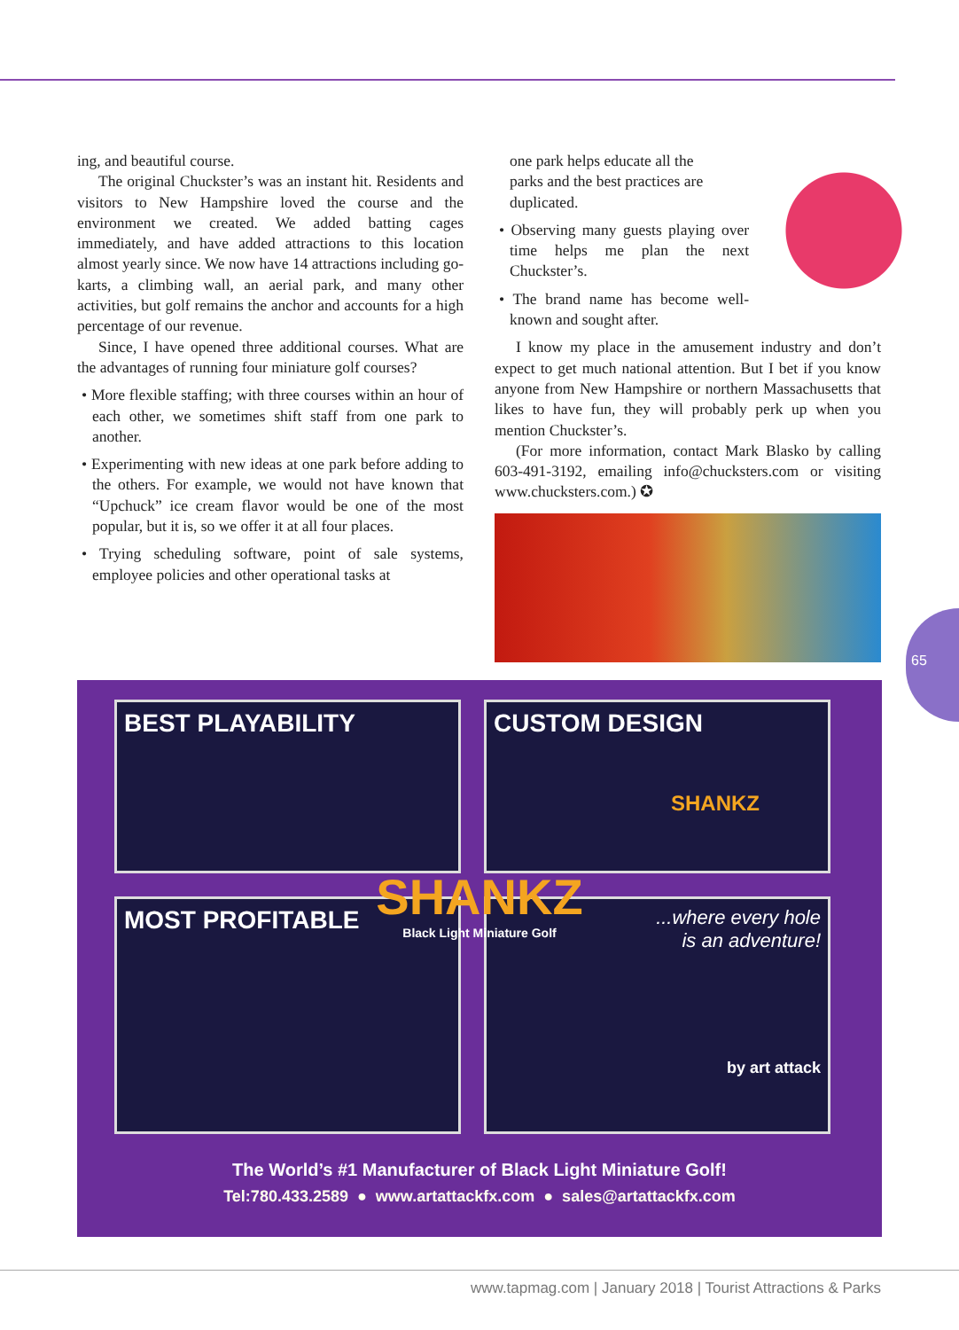ing, and beautiful course.
The original Chuckster’s was an instant hit. Residents and visitors to New Hampshire loved the course and the environment we created. We added batting cages immediately, and have added attractions to this location almost yearly since. We now have 14 attractions including go-karts, a climbing wall, an aerial park, and many other activities, but golf remains the anchor and accounts for a high percentage of our revenue.
Since, I have opened three additional courses. What are the advantages of running four miniature golf courses?
• More flexible staffing; with three courses within an hour of each other, we sometimes shift staff from one park to another.
• Experimenting with new ideas at one park before adding to the others. For example, we would not have known that “Upchuck” ice cream flavor would be one of the most popular, but it is, so we offer it at all four places.
• Trying scheduling software, point of sale systems, employee policies and other operational tasks at
one park helps educate all the parks and the best practices are duplicated.
• Observing many guests playing over time helps me plan the next Chuckster’s.
• The brand name has become well-known and sought after.
I know my place in the amusement industry and don’t expect to get much national attention. But I bet if you know anyone from New Hampshire or northern Massachusetts that likes to have fun, they will probably perk up when you mention Chuckster’s.
(For more information, contact Mark Blasko by calling 603-491-3192, emailing info@chucksters.com or visiting www.chucksters.com.) ✪
BEST PLAYABILITY
CUSTOM DESIGN
SHANKZ
MOST PROFITABLE
...where every hole
is an adventure!
by art attack
SHANKZ
Black Light Miniature Golf
The World’s #1 Manufacturer of Black Light Miniature Golf!
Tel:780.433.2589 ● www.artattackfx.com ● sales@artattackfx.com
65
www.tapmag.com | January 2018 | Tourist Attractions & Parks